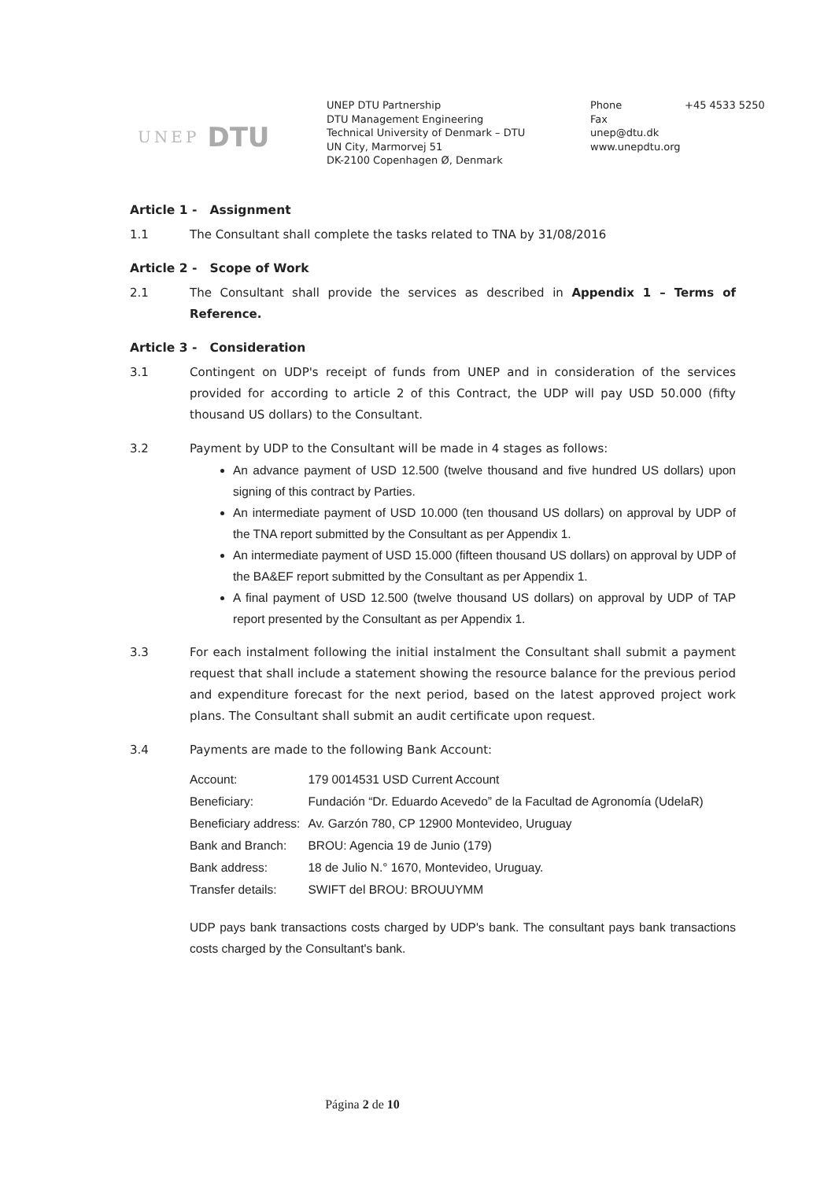UNEP DTU
UNEP DTU Partnership
DTU Management Engineering
Technical University of Denmark – DTU
UN City, Marmorvej 51
DK-2100 Copenhagen Ø, Denmark
Phone
Fax
unep@dtu.dk
www.unepdtu.org
+45 4533 5250
Article 1 - Assignment
1.1 The Consultant shall complete the tasks related to TNA by 31/08/2016
Article 2 - Scope of Work
2.1 The Consultant shall provide the services as described in Appendix 1 – Terms of Reference.
Article 3 - Consideration
3.1 Contingent on UDP's receipt of funds from UNEP and in consideration of the services provided for according to article 2 of this Contract, the UDP will pay USD 50.000 (fifty thousand US dollars) to the Consultant.
3.2 Payment by UDP to the Consultant will be made in 4 stages as follows:
An advance payment of USD 12.500 (twelve thousand and five hundred US dollars) upon signing of this contract by Parties.
An intermediate payment of USD 10.000 (ten thousand US dollars) on approval by UDP of the TNA report submitted by the Consultant as per Appendix 1.
An intermediate payment of USD 15.000 (fifteen thousand US dollars) on approval by UDP of the BA&EF report submitted by the Consultant as per Appendix 1.
A final payment of USD 12.500 (twelve thousand US dollars) on approval by UDP of TAP report presented by the Consultant as per Appendix 1.
3.3 For each instalment following the initial instalment the Consultant shall submit a payment request that shall include a statement showing the resource balance for the previous period and expenditure forecast for the next period, based on the latest approved project work plans. The Consultant shall submit an audit certificate upon request.
3.4 Payments are made to the following Bank Account:
| Account: | 179 0014531 USD Current Account |
| Beneficiary: | Fundación “Dr. Eduardo Acevedo” de la Facultad de Agronomía (UdelaR) |
| Beneficiary address: | Av. Garzón 780, CP 12900 Montevideo, Uruguay |
| Bank and Branch: | BROU: Agencia 19 de Junio (179) |
| Bank address: | 18 de Julio N.° 1670, Montevideo, Uruguay. |
| Transfer details: | SWIFT del BROU: BROUUYMM |
UDP pays bank transactions costs charged by UDP's bank. The consultant pays bank transactions costs charged by the Consultant's bank.
Página 2 de 10